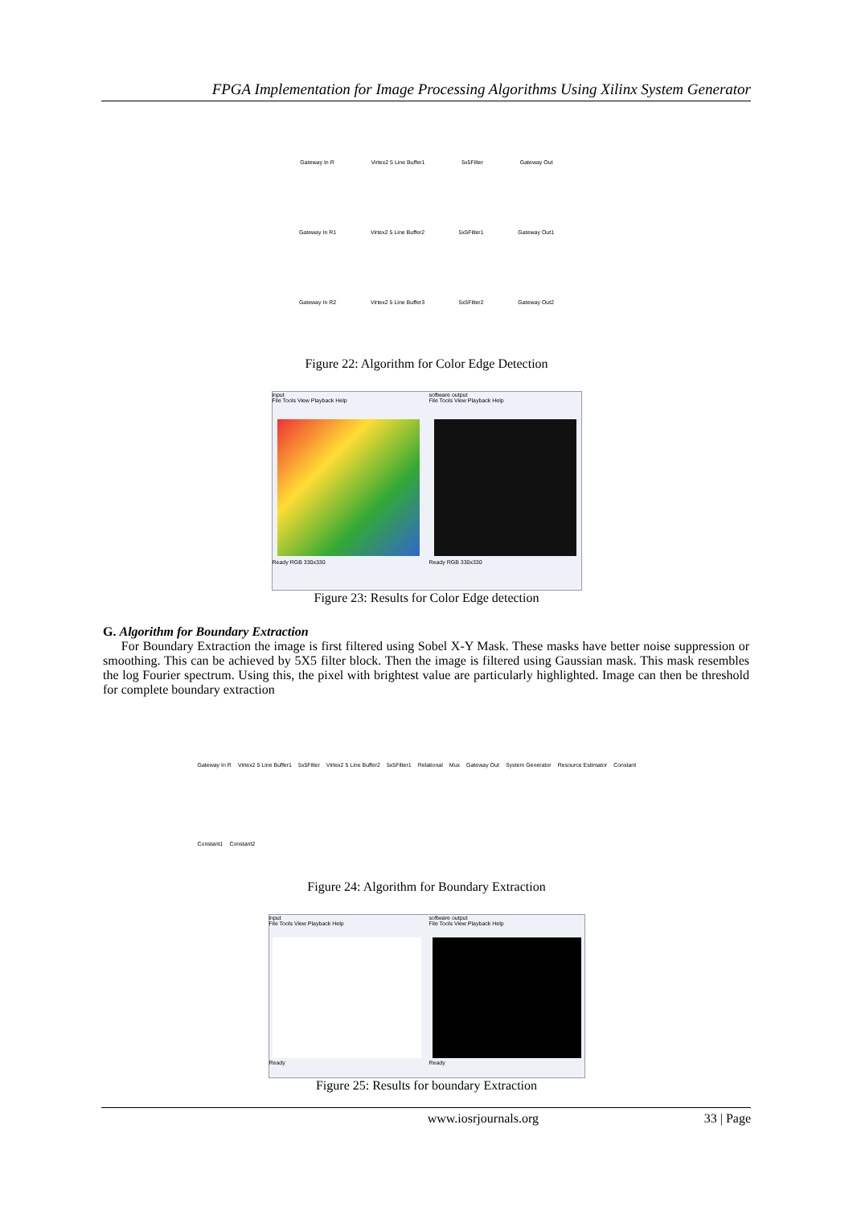FPGA Implementation for Image Processing Algorithms Using Xilinx System Generator
Gateway In R Virtex2 5 Line Buffer1 5x5Filter Gateway Out
Gateway In R1 Virtex2 5 Line Buffer2 5x5Filter1 Gateway Out1
Gateway In R2 Virtex2 5 Line Buffer3 5x5Filter2 Gateway Out2
Figure 22: Algorithm for Color Edge Detection
input
File Tools View Playback Help
Ready RGB 330x330
software output
File Tools View Playback Help
Ready RGB 330x330
Figure 23: Results for Color Edge detection
G. Algorithm for Boundary Extraction
For Boundary Extraction the image is first filtered using Sobel X-Y Mask. These masks have better noise suppression or smoothing. This can be achieved by 5X5 filter block. Then the image is filtered using Gaussian mask. This mask resembles the log Fourier spectrum. Using this, the pixel with brightest value are particularly highlighted. Image can then be threshold for complete boundary extraction
Gateway In R Virtex2 5 Line Buffer1 5x5Filter Virtex2 5 Line Buffer2 5x5Filter1 Relational Mux Gateway Out System Generator Resource Estimator Constant Constant1 Constant2
Figure 24: Algorithm for Boundary Extraction
input
File Tools View Playback Help
Ready
software output
File Tools View Playback Help
Ready
Figure 25: Results for boundary Extraction
www.iosrjournals.org 33 | Page